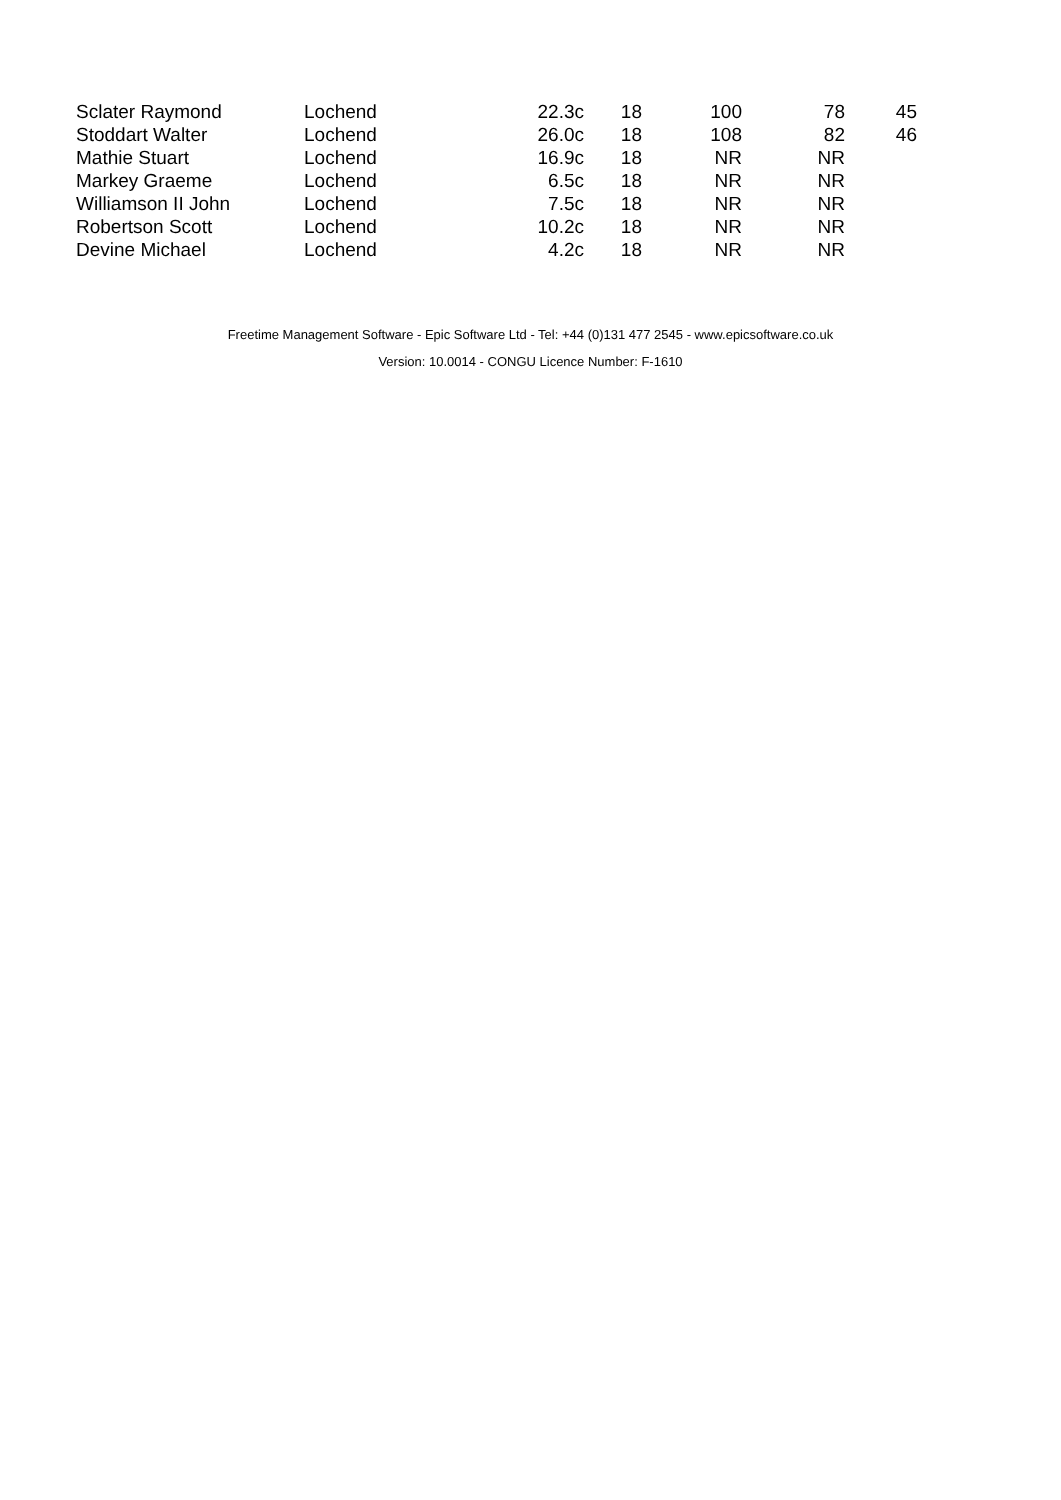| Sclater Raymond | Lochend | 22.3c | 18 | 100 | 78 | 45 |
| Stoddart Walter | Lochend | 26.0c | 18 | 108 | 82 | 46 |
| Mathie Stuart | Lochend | 16.9c | 18 | NR | NR | |
| Markey Graeme | Lochend | 6.5c | 18 | NR | NR | |
| Williamson II John | Lochend | 7.5c | 18 | NR | NR | |
| Robertson Scott | Lochend | 10.2c | 18 | NR | NR | |
| Devine Michael | Lochend | 4.2c | 18 | NR | NR | |
Freetime Management Software - Epic Software Ltd - Tel: +44 (0)131 477 2545 - www.epicsoftware.co.uk
Version: 10.0014 - CONGU Licence Number: F-1610